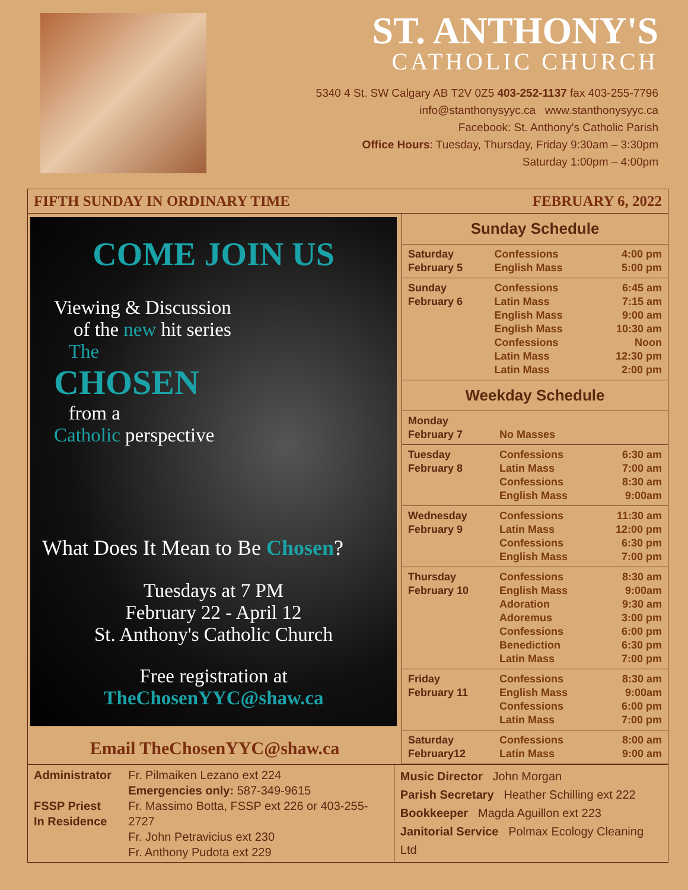ST. ANTHONY'S
CATHOLIC CHURCH
5340 4 St. SW Calgary AB T2V 0Z5 403-252-1137 fax 403-255-7796
info@stanthonysyyc.ca www.stanthonysyyc.ca
Facebook: St. Anthony's Catholic Parish
Office Hours: Tuesday, Thursday, Friday 9:30am – 3:30pm
Saturday 1:00pm – 4:00pm
FIFTH SUNDAY IN ORDINARY TIME FEBRUARY 6, 2022
COME JOIN US
Viewing & Discussion
of the new hit series
The
CHOSEN
from a
Catholic perspective
What Does It Mean to Be Chosen?
Tuesdays at 7 PM
February 22 - April 12
St. Anthony's Catholic Church
Free registration at
TheChosenYYC@shaw.ca
Email TheChosenYYC@shaw.ca
Sunday Schedule
| Saturday February 5 | Confessions English Mass | 4:00 pm 5:00 pm |
| Sunday February 6 | Confessions Latin Mass English Mass English Mass Confessions Latin Mass Latin Mass | 6:45 am 7:15 am 9:00 am 10:30 am Noon 12:30 pm 2:00 pm |
Weekday Schedule
| Monday February 7 | No Masses | |
| Tuesday February 8 | Confessions Latin Mass Confessions English Mass | 6:30 am 7:00 am 8:30 am 9:00am |
| Wednesday February 9 | Confessions Latin Mass Confessions English Mass | 11:30 am 12:00 pm 6:30 pm 7:00 pm |
| Thursday February 10 | Confessions English Mass Adoration Adoremus Confessions Benediction Latin Mass | 8:30 am 9:00am 9:30 am 3:00 pm 6:00 pm 6:30 pm 7:00 pm |
| Friday February 11 | Confessions English Mass Confessions Latin Mass | 8:30 am 9:00am 6:00 pm 7:00 pm |
| Saturday February12 | Confessions Latin Mass | 8:00 am 9:00 am |
Administrator
FSSP Priest
In Residence
Fr. Pilmaiken Lezano ext 224
Emergencies only: 587-349-9615
Fr. Massimo Botta, FSSP ext 226 or 403-255-2727
Fr. John Petravicius ext 230
Fr. Anthony Pudota ext 229
Music Director John Morgan
Parish Secretary Heather Schilling ext 222
Bookkeeper Magda Aguillon ext 223
Janitorial Service Polmax Ecology Cleaning Ltd